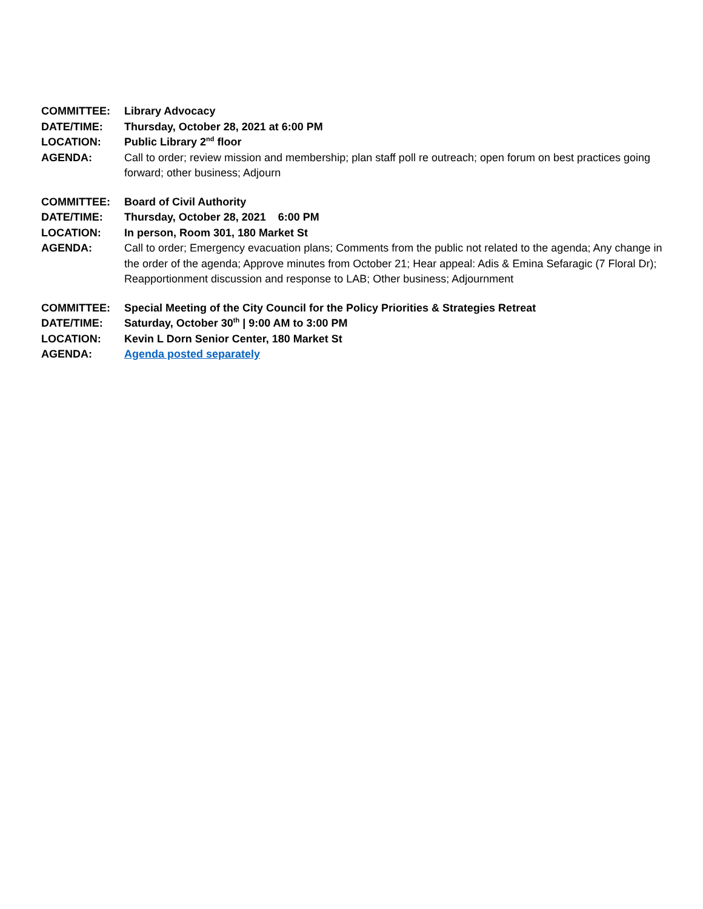| COMMITTEE: | Library Advocacy |
| DATE/TIME: | Thursday, October 28, 2021 at 6:00 PM |
| LOCATION: | Public Library 2<sup>nd</sup> floor |
| AGENDA: | Call to order; review mission and membership; plan staff poll re outreach; open forum on best practices going forward; other business; Adjourn |
| COMMITTEE: | Board of Civil Authority |
| DATE/TIME: | Thursday, October 28, 2021 6:00 PM |
| LOCATION: | In person, Room 301, 180 Market St |
| AGENDA: | Call to order; Emergency evacuation plans; Comments from the public not related to the agenda; Any change in the order of the agenda; Approve minutes from October 21; Hear appeal: Adis & Emina Sefaragic (7 Floral Dr); Reapportionment discussion and response to LAB; Other business; Adjournment |
| COMMITTEE: | Special Meeting of the City Council for the Policy Priorities & Strategies Retreat |
| DATE/TIME: | Saturday, October 30<sup>th</sup> / 9:00 AM to 3:00 PM |
| LOCATION: | Kevin L Dorn Senior Center, 180 Market St |
| AGENDA: | Agenda posted separately |